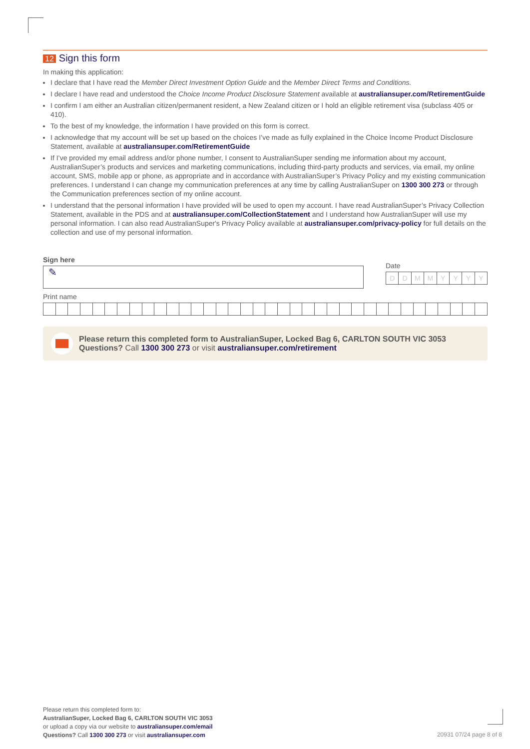12 Sign this form
In making this application:
I declare that I have read the Member Direct Investment Option Guide and the Member Direct Terms and Conditions.
I declare I have read and understood the Choice Income Product Disclosure Statement available at australiansuper.com/RetirementGuide
I confirm I am either an Australian citizen/permanent resident, a New Zealand citizen or I hold an eligible retirement visa (subclass 405 or 410).
To the best of my knowledge, the information I have provided on this form is correct.
I acknowledge that my account will be set up based on the choices I’ve made as fully explained in the Choice Income Product Disclosure Statement, available at australiansuper.com/RetirementGuide
If I’ve provided my email address and/or phone number, I consent to AustralianSuper sending me information about my account, AustralianSuper’s products and services and marketing communications, including third-party products and services, via email, my online account, SMS, mobile app or phone, as appropriate and in accordance with AustralianSuper’s Privacy Policy and my existing communication preferences. I understand I can change my communication preferences at any time by calling AustralianSuper on 1300 300 273 or through the Communication preferences section of my online account.
I understand that the personal information I have provided will be used to open my account. I have read AustralianSuper’s Privacy Collection Statement, available in the PDS and at australiansuper.com/CollectionStatement and I understand how AustralianSuper will use my personal information. I can also read AustralianSuper's Privacy Policy available at australiansuper.com/privacy-policy for full details on the collection and use of my personal information.
Sign here
✎
Date
DDMMYYYY
Print name
Please return this completed form to AustralianSuper, Locked Bag 6, CARLTON SOUTH VIC 3053
Questions? Call 1300 300 273 or visit australiansuper.com/retirement
Please return this completed form to:
AustralianSuper, Locked Bag 6, CARLTON SOUTH VIC 3053
or upload a copy via our website to australiansuper.com/email
Questions? Call 1300 300 273 or visit australiansuper.com
20931 07/24 page 8 of 8